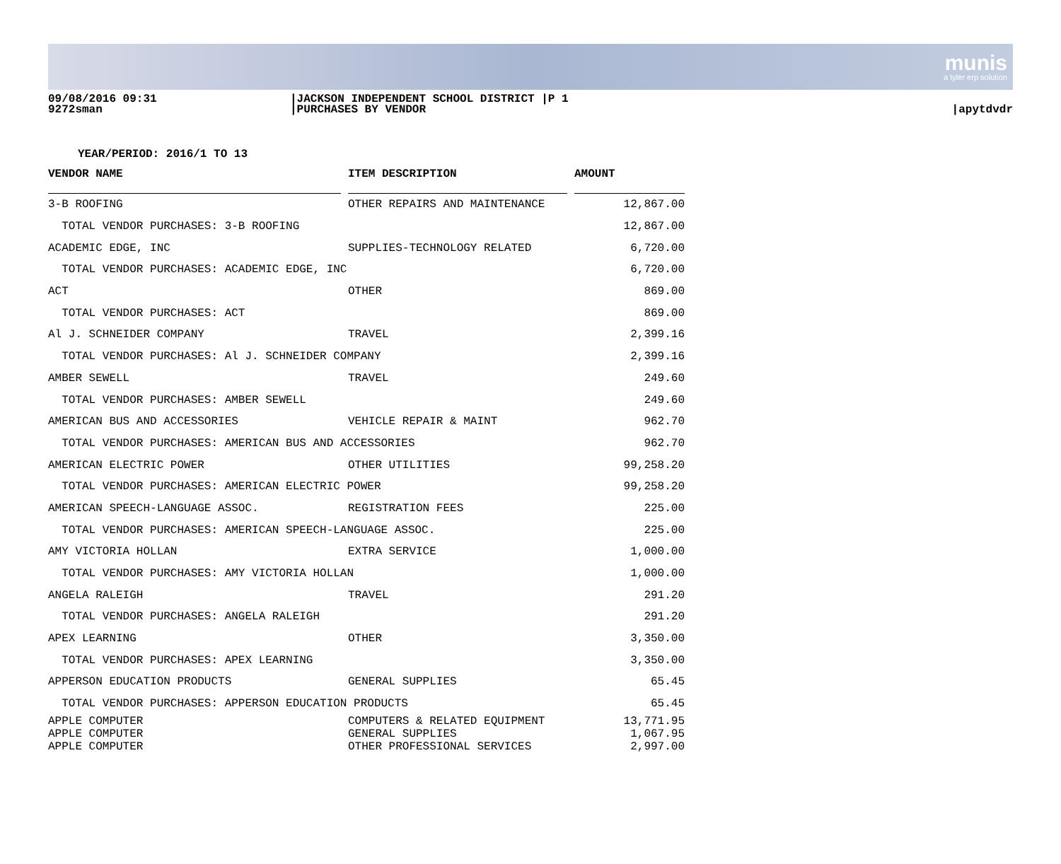munis
a tyler erp solution
09/08/2016 09:31
9272sman
|JACKSON INDEPENDENT SCHOOL DISTRICT |P 1
|PURCHASES BY VENDOR
|apytdvdr
YEAR/PERIOD: 2016/1 TO 13
| VENDOR NAME | | ITEM DESCRIPTION | | AMOUNT | |
| --- | --- | --- | --- | --- | --- |
| 3-B ROOFING | | OTHER REPAIRS AND MAINTENANCE | | 12,867.00 | |
| TOTAL VENDOR PURCHASES: 3-B ROOFING | | | | 12,867.00 | |
| ACADEMIC EDGE, INC | | SUPPLIES-TECHNOLOGY RELATED | | 6,720.00 | |
| TOTAL VENDOR PURCHASES: ACADEMIC EDGE, INC | | | | 6,720.00 | |
| ACT | | OTHER | | 869.00 | |
| TOTAL VENDOR PURCHASES: ACT | | | | 869.00 | |
| Al J. SCHNEIDER COMPANY | | TRAVEL | | 2,399.16 | |
| TOTAL VENDOR PURCHASES: Al J. SCHNEIDER COMPANY | | | | 2,399.16 | |
| AMBER SEWELL | | TRAVEL | | 249.60 | |
| TOTAL VENDOR PURCHASES: AMBER SEWELL | | | | 249.60 | |
| AMERICAN BUS AND ACCESSORIES | | VEHICLE REPAIR & MAINT | | 962.70 | |
| TOTAL VENDOR PURCHASES: AMERICAN BUS AND ACCESSORIES | | | | 962.70 | |
| AMERICAN ELECTRIC POWER | | OTHER UTILITIES | | 99,258.20 | |
| TOTAL VENDOR PURCHASES: AMERICAN ELECTRIC POWER | | | | 99,258.20 | |
| AMERICAN SPEECH-LANGUAGE ASSOC. | | REGISTRATION FEES | | 225.00 | |
| TOTAL VENDOR PURCHASES: AMERICAN SPEECH-LANGUAGE ASSOC. | | | | 225.00 | |
| AMY VICTORIA HOLLAN | | EXTRA SERVICE | | 1,000.00 | |
| TOTAL VENDOR PURCHASES: AMY VICTORIA HOLLAN | | | | 1,000.00 | |
| ANGELA RALEIGH | | TRAVEL | | 291.20 | |
| TOTAL VENDOR PURCHASES: ANGELA RALEIGH | | | | 291.20 | |
| APEX LEARNING | | OTHER | | 3,350.00 | |
| TOTAL VENDOR PURCHASES: APEX LEARNING | | | | 3,350.00 | |
| APPERSON EDUCATION PRODUCTS | | GENERAL SUPPLIES | | 65.45 | |
| TOTAL VENDOR PURCHASES: APPERSON EDUCATION PRODUCTS | | | | 65.45 | |
| APPLE COMPUTER | | COMPUTERS & RELATED EQUIPMENT | | 13,771.95 | |
| APPLE COMPUTER | | GENERAL SUPPLIES | | 1,067.95 | |
| APPLE COMPUTER | | OTHER PROFESSIONAL SERVICES | | 2,997.00 | |